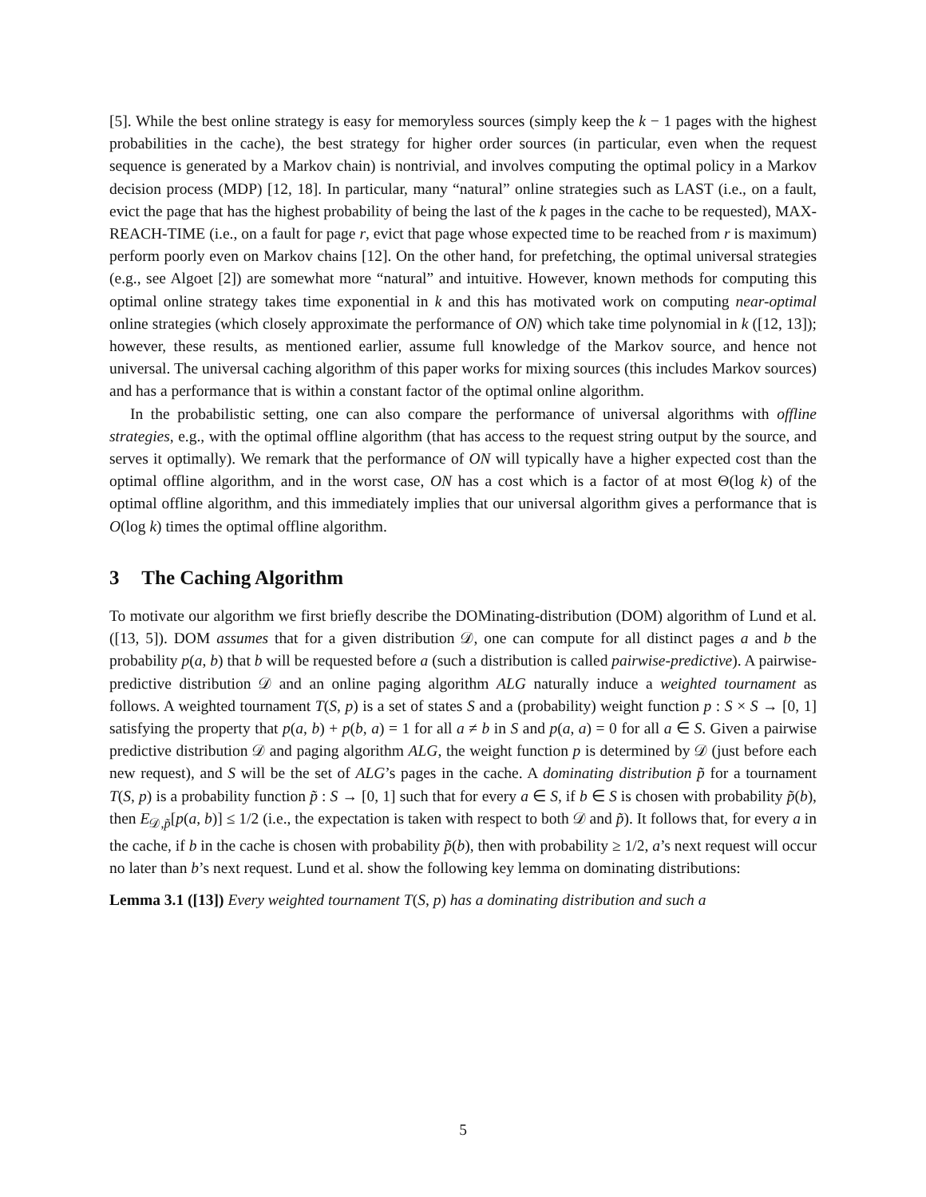[5]. While the best online strategy is easy for memoryless sources (simply keep the k − 1 pages with the highest probabilities in the cache), the best strategy for higher order sources (in particular, even when the request sequence is generated by a Markov chain) is nontrivial, and involves computing the optimal policy in a Markov decision process (MDP) [12, 18]. In particular, many “natural” online strategies such as LAST (i.e., on a fault, evict the page that has the highest probability of being the last of the k pages in the cache to be requested), MAX-REACH-TIME (i.e., on a fault for page r, evict that page whose expected time to be reached from r is maximum) perform poorly even on Markov chains [12]. On the other hand, for prefetching, the optimal universal strategies (e.g., see Algoet [2]) are somewhat more “natural” and intuitive. However, known methods for computing this optimal online strategy takes time exponential in k and this has motivated work on computing near-optimal online strategies (which closely approximate the performance of ON) which take time polynomial in k ([12, 13]); however, these results, as mentioned earlier, assume full knowledge of the Markov source, and hence not universal. The universal caching algorithm of this paper works for mixing sources (this includes Markov sources) and has a performance that is within a constant factor of the optimal online algorithm.
In the probabilistic setting, one can also compare the performance of universal algorithms with offline strategies, e.g., with the optimal offline algorithm (that has access to the request string output by the source, and serves it optimally). We remark that the performance of ON will typically have a higher expected cost than the optimal offline algorithm, and in the worst case, ON has a cost which is a factor of at most Θ(log k) of the optimal offline algorithm, and this immediately implies that our universal algorithm gives a performance that is O(log k) times the optimal offline algorithm.
3 The Caching Algorithm
To motivate our algorithm we first briefly describe the DOMinating-distribution (DOM) algorithm of Lund et al. ([13, 5]). DOM assumes that for a given distribution 𝒟, one can compute for all distinct pages a and b the probability p(a, b) that b will be requested before a (such a distribution is called pairwise-predictive). A pairwise-predictive distribution 𝒟 and an online paging algorithm ALG naturally induce a weighted tournament as follows. A weighted tournament T(S, p) is a set of states S and a (probability) weight function p : S × S → [0, 1] satisfying the property that p(a, b) + p(b, a) = 1 for all a ≠ b in S and p(a, a) = 0 for all a ∈ S. Given a pairwise predictive distribution 𝒟 and paging algorithm ALG, the weight function p is determined by 𝒟 (just before each new request), and S will be the set of ALG’s pages in the cache. A dominating distribution p̃ for a tournament T(S, p) is a probability function p̃ : S → [0, 1] such that for every a ∈ S, if b ∈ S is chosen with probability p̃(b), then E<sub>𝒟,p̃</sub>[p(a, b)] ≤ 1/2 (i.e., the expectation is taken with respect to both 𝒟 and p̃). It follows that, for every a in the cache, if b in the cache is chosen with probability p̃(b), then with probability ≥ 1/2, a’s next request will occur no later than b’s next request. Lund et al. show the following key lemma on dominating distributions:
Lemma 3.1 ([13]) Every weighted tournament T(S, p) has a dominating distribution and such a
5